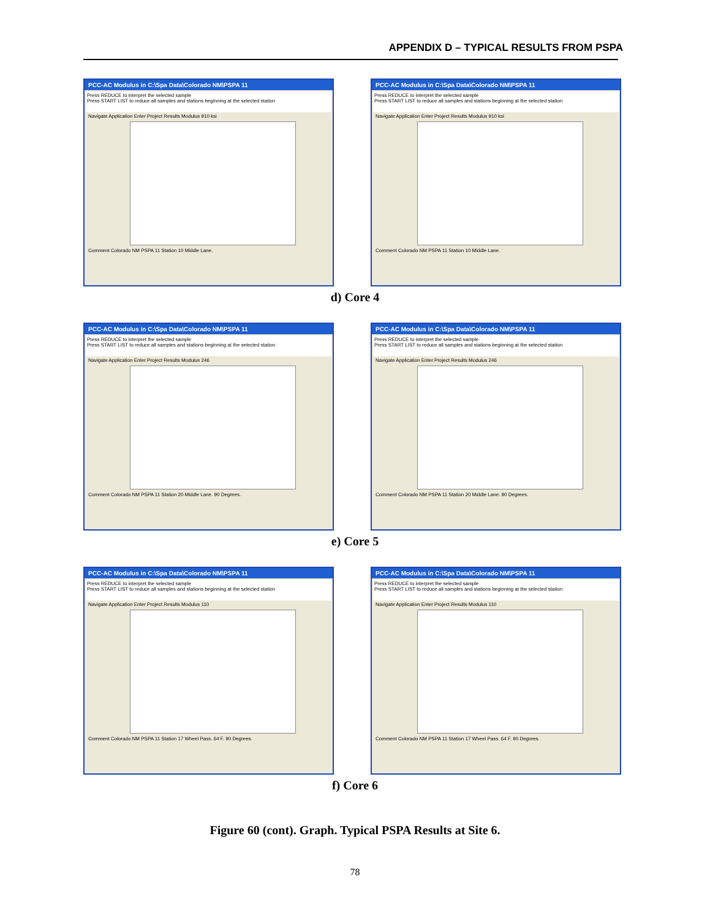APPENDIX D – TYPICAL RESULTS FROM PSPA
PCC-AC Modulus in C:\Spa Data\Colorado NM\PSPA 11
Press REDUCE to interpret the selected sample
Press START LIST to reduce all samples and stations beginning at the selected station
Navigate Application Enter Project Results Modulus 910 ksi
Comment Colorado NM PSPA 11 Station 10 Middle Lane.
PCC-AC Modulus in C:\Spa Data\Colorado NM\PSPA 11
Press REDUCE to interpret the selected sample
Press START LIST to reduce all samples and stations beginning at the selected station
Navigate Application Enter Project Results Modulus 910 ksi
Comment Colorado NM PSPA 11 Station 10 Middle Lane.
d) Core 4
PCC-AC Modulus in C:\Spa Data\Colorado NM\PSPA 11
Press REDUCE to interpret the selected sample
Press START LIST to reduce all samples and stations beginning at the selected station
Navigate Application Enter Project Results Modulus 246
Comment Colorado NM PSPA 11 Station 20 Middle Lane. 90 Degrees.
PCC-AC Modulus in C:\Spa Data\Colorado NM\PSPA 11
Press REDUCE to interpret the selected sample
Press START LIST to reduce all samples and stations beginning at the selected station
Navigate Application Enter Project Results Modulus 246
Comment Colorado NM PSPA 11 Station 20 Middle Lane. 90 Degrees.
e) Core 5
PCC-AC Modulus in C:\Spa Data\Colorado NM\PSPA 11
Press REDUCE to interpret the selected sample
Press START LIST to reduce all samples and stations beginning at the selected station
Navigate Application Enter Project Results Modulus 110
Comment Colorado NM PSPA 11 Station 17 Wheel Pass. 64 F. 90 Degrees.
PCC-AC Modulus in C:\Spa Data\Colorado NM\PSPA 11
Press REDUCE to interpret the selected sample
Press START LIST to reduce all samples and stations beginning at the selected station
Navigate Application Enter Project Results Modulus 110
Comment Colorado NM PSPA 11 Station 17 Wheel Pass. 64 F. 90 Degrees.
f) Core 6
Figure 60 (cont). Graph. Typical PSPA Results at Site 6.
78